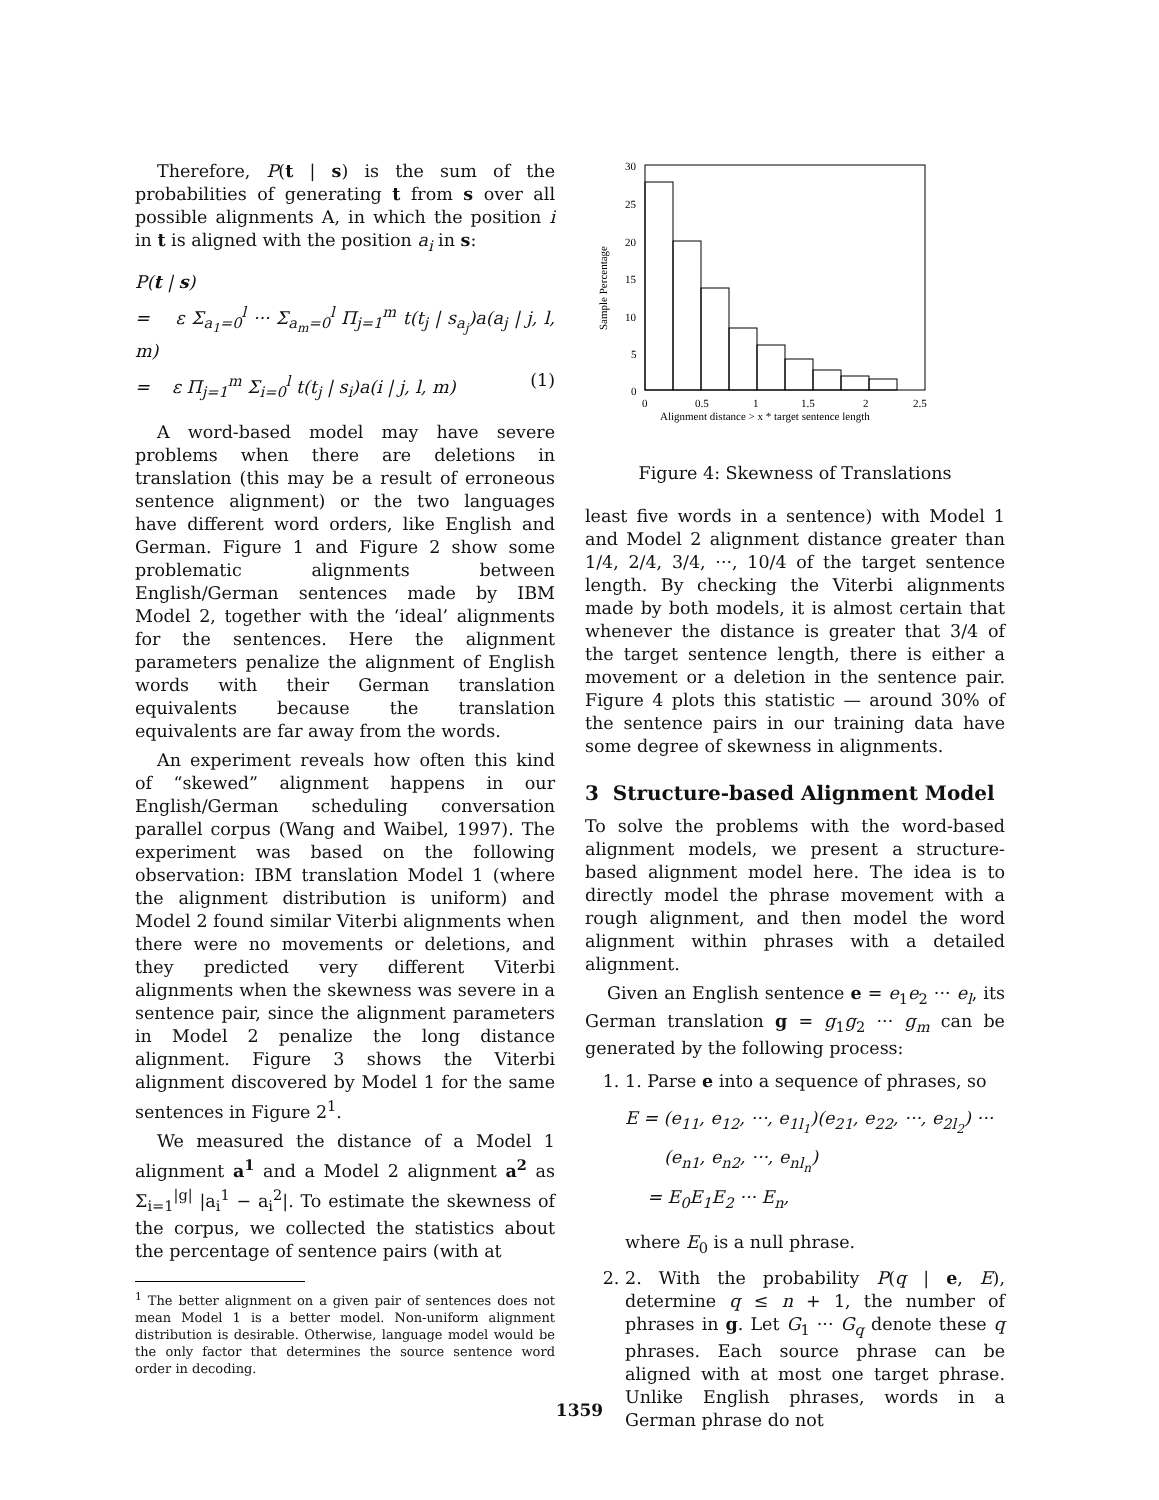Therefore, P(t | s) is the sum of the probabilities of generating t from s over all possible alignments A, in which the position i in t is aligned with the position a<sub>i</sub> in s:
P(t | s)
= ε Σ<sub>a<sub>1</sub>=0</sub><sup>l</sup> ··· Σ<sub>a<sub>m</sub>=0</sub><sup>l</sup> Π<sub>j=1</sub><sup>m</sup> t(t<sub>j</sub> | s<sub>a<sub>j</sub></sub>)a(a<sub>j</sub> | j, l, m)
= ε Π<sub>j=1</sub><sup>m</sup> Σ<sub>i=0</sub><sup>l</sup> t(t<sub>j</sub> | s<sub>i</sub>)a(i | j, l, m) (1)
A word-based model may have severe problems when there are deletions in translation (this may be a result of erroneous sentence alignment) or the two languages have different word orders, like English and German. Figure 1 and Figure 2 show some problematic alignments between English/German sentences made by IBM Model 2, together with the ‘ideal’ alignments for the sentences. Here the alignment parameters penalize the alignment of English words with their German translation equivalents because the translation equivalents are far away from the words.
An experiment reveals how often this kind of “skewed” alignment happens in our English/German scheduling conversation parallel corpus (Wang and Waibel, 1997). The experiment was based on the following observation: IBM translation Model 1 (where the alignment distribution is uniform) and Model 2 found similar Viterbi alignments when there were no movements or deletions, and they predicted very different Viterbi alignments when the skewness was severe in a sentence pair, since the alignment parameters in Model 2 penalize the long distance alignment. Figure 3 shows the Viterbi alignment discovered by Model 1 for the same sentences in Figure 2<sup>1</sup>.
We measured the distance of a Model 1 alignment a<sup>1</sup> and a Model 2 alignment a<sup>2</sup> as Σ<sub>i=1</sub><sup>|g|</sup> |a<sub>i</sub><sup>1</sup> − a<sub>i</sub><sup>2</sup>|. To estimate the skewness of the corpus, we collected the statistics about the percentage of sentence pairs (with at
<sup>1</sup> The better alignment on a given pair of sentences does not mean Model 1 is a better model. Non-uniform alignment distribution is desirable. Otherwise, language model would be the only factor that determines the source sentence word order in decoding.
30
25
20
15
10
5
0
0
0.5
1
1.5
2
2.5
Alignment distance > x * target sentence length
Sample Percentage
Figure 4: Skewness of Translations
least five words in a sentence) with Model 1 and Model 2 alignment distance greater than 1/4, 2/4, 3/4, ···, 10/4 of the target sentence length. By checking the Viterbi alignments made by both models, it is almost certain that whenever the distance is greater that 3/4 of the target sentence length, there is either a movement or a deletion in the sentence pair. Figure 4 plots this statistic — around 30% of the sentence pairs in our training data have some degree of skewness in alignments.
3 Structure-based Alignment Model
To solve the problems with the word-based alignment models, we present a structure-based alignment model here. The idea is to directly model the phrase movement with a rough alignment, and then model the word alignment within phrases with a detailed alignment.
Given an English sentence e = e<sub>1</sub>e<sub>2</sub> ··· e<sub>l</sub>, its German translation g = g<sub>1</sub>g<sub>2</sub> ··· g<sub>m</sub> can be generated by the following process:
1. 1. Parse e into a sequence of phrases, so
E = (e<sub>11</sub>, e<sub>12</sub>, ···, e<sub>1l<sub>1</sub></sub>)(e<sub>21</sub>, e<sub>22</sub>, ···, e<sub>2l<sub>2</sub></sub>) ···
(e<sub>n1</sub>, e<sub>n2</sub>, ···, e<sub>nl<sub>n</sub></sub>)
= E<sub>0</sub>E<sub>1</sub>E<sub>2</sub> ··· E<sub>n</sub>,
where E<sub>0</sub> is a null phrase.
2. 2. With the probability P(q | e, E), determine q ≤ n + 1, the number of phrases in g. Let G<sub>1</sub> ··· G<sub>q</sub> denote these q phrases. Each source phrase can be aligned with at most one target phrase. Unlike English phrases, words in a German phrase do not
1359